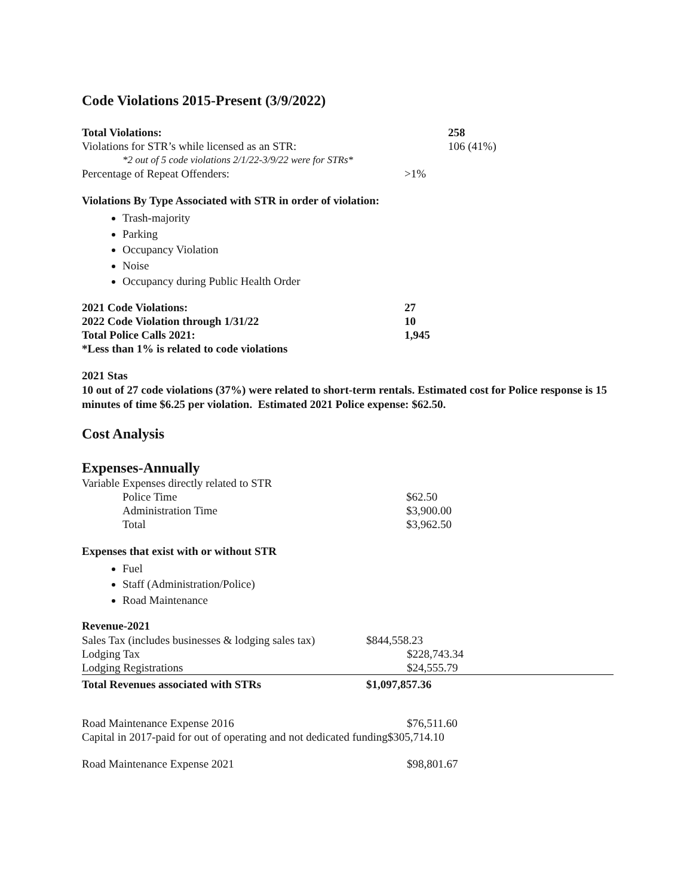Code Violations 2015-Present (3/9/2022)
| Total Violations: | | 258 |
| Violations for STR’s while licensed as an STR: | | 106 (41%) |
| *2 out of 5 code violations 2/1/22-3/9/22 were for STRs* | | |
| Percentage of Repeat Offenders: | >1% | |
Violations By Type Associated with STR in order of violation:
Trash-majority
Parking
Occupancy Violation
Noise
Occupancy during Public Health Order
| 2021 Code Violations: | 27 |
| 2022 Code Violation through 1/31/22 | 10 |
| Total Police Calls 2021: | 1,945 |
| *Less than 1% is related to code violations | |
2021 Stas
10 out of 27 code violations (37%) were related to short-term rentals. Estimated cost for Police response is 15 minutes of time $6.25 per violation. Estimated 2021 Police expense: $62.50.
Cost Analysis
Expenses-Annually
| Variable Expenses directly related to STR | |
| Police Time | $62.50 |
| Administration Time | $3,900.00 |
| Total | $3,962.50 |
Expenses that exist with or without STR
Fuel
Staff (Administration/Police)
Road Maintenance
Revenue-2021
| Sales Tax (includes businesses & lodging sales tax) | $844,558.23 |
| Lodging Tax | $228,743.34 |
| Lodging Registrations | $24,555.79 |
| Total Revenues associated with STRs | $1,097,857.36 |
| Road Maintenance Expense 2016 | $76,511.60 |
| Capital in 2017-paid for out of operating and not dedicated funding$305,714.10 | |
| Road Maintenance Expense 2021 | $98,801.67 |